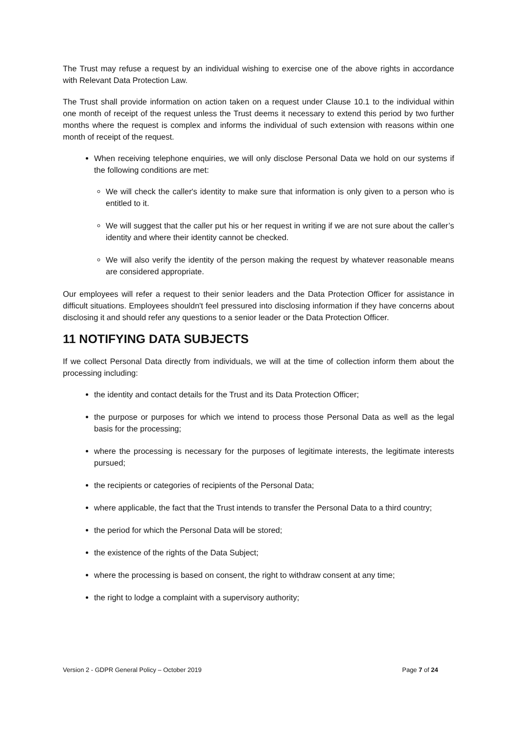The Trust may refuse a request by an individual wishing to exercise one of the above rights in accordance with Relevant Data Protection Law.
The Trust shall provide information on action taken on a request under Clause 10.1 to the individual within one month of receipt of the request unless the Trust deems it necessary to extend this period by two further months where the request is complex and informs the individual of such extension with reasons within one month of receipt of the request.
When receiving telephone enquiries, we will only disclose Personal Data we hold on our systems if the following conditions are met:
We will check the caller's identity to make sure that information is only given to a person who is entitled to it.
We will suggest that the caller put his or her request in writing if we are not sure about the caller’s identity and where their identity cannot be checked.
We will also verify the identity of the person making the request by whatever reasonable means are considered appropriate.
Our employees will refer a request to their senior leaders and the Data Protection Officer for assistance in difficult situations. Employees shouldn't feel pressured into disclosing information if they have concerns about disclosing it and should refer any questions to a senior leader or the Data Protection Officer.
11 NOTIFYING DATA SUBJECTS
If we collect Personal Data directly from individuals, we will at the time of collection inform them about the processing including:
the identity and contact details for the Trust and its Data Protection Officer;
the purpose or purposes for which we intend to process those Personal Data as well as the legal basis for the processing;
where the processing is necessary for the purposes of legitimate interests, the legitimate interests pursued;
the recipients or categories of recipients of the Personal Data;
where applicable, the fact that the Trust intends to transfer the Personal Data to a third country;
the period for which the Personal Data will be stored;
the existence of the rights of the Data Subject;
where the processing is based on consent, the right to withdraw consent at any time;
the right to lodge a complaint with a supervisory authority;
Version 2 - GDPR General Policy – October 2019 Page 7 of 24